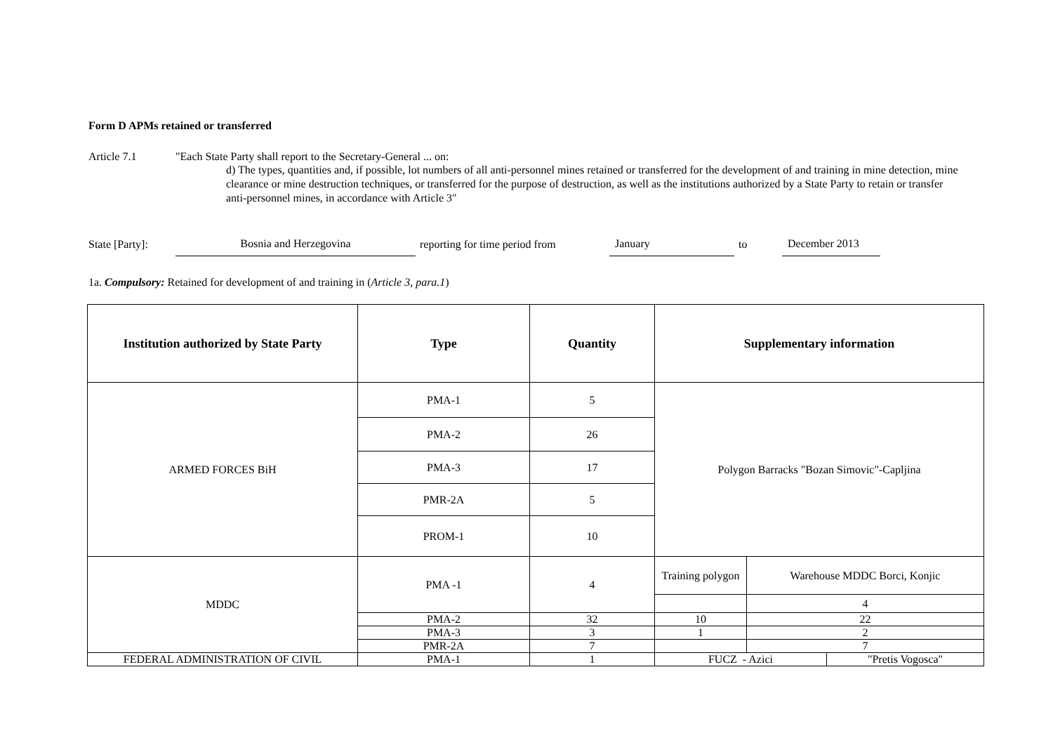Form D APMs retained or transferred
Article 7.1 "Each State Party shall report to the Secretary-General ... on:
d) The types, quantities and, if possible, lot numbers of all anti-personnel mines retained or transferred for the development of and training in mine detection, mine clearance or mine destruction techniques, or transferred for the purpose of destruction, as well as the institutions authorized by a State Party to retain or transfer anti-personnel mines, in accordance with Article 3"
State [Party]:
Bosnia and Herzegovina
reporting for time period from
January
to
December 2013
1a. Compulsory: Retained for development of and training in (Article 3, para.1)
| Institution authorized by State Party | Type | Quantity | Supplementary information | | |
| --- | --- | --- | --- | --- | --- |
| ARMED FORCES BiH | PMA-1 | 5 | Polygon Barracks "Bozan Simovic"-Capljina | | |
| | PMA-2 | 26 | | | |
| | PMA-3 | 17 | | | |
| | PMR-2A | 5 | | | |
| | PROM-1 | 10 | | | |
| MDDC | PMA -1 | 4 | Training polygon | Warehouse MDDC Borci, Konjic | |
| | | | | 4 | |
| | PMA-2 | 32 | 10 | 22 | |
| | PMA-3 | 3 | 1 | 2 | |
| | PMR-2A | 7 | | 7 | |
| FEDERAL ADMINISTRATION OF CIVIL | PMA-1 | 1 | FUCZ - Azici | | "Pretis Vogosca" |